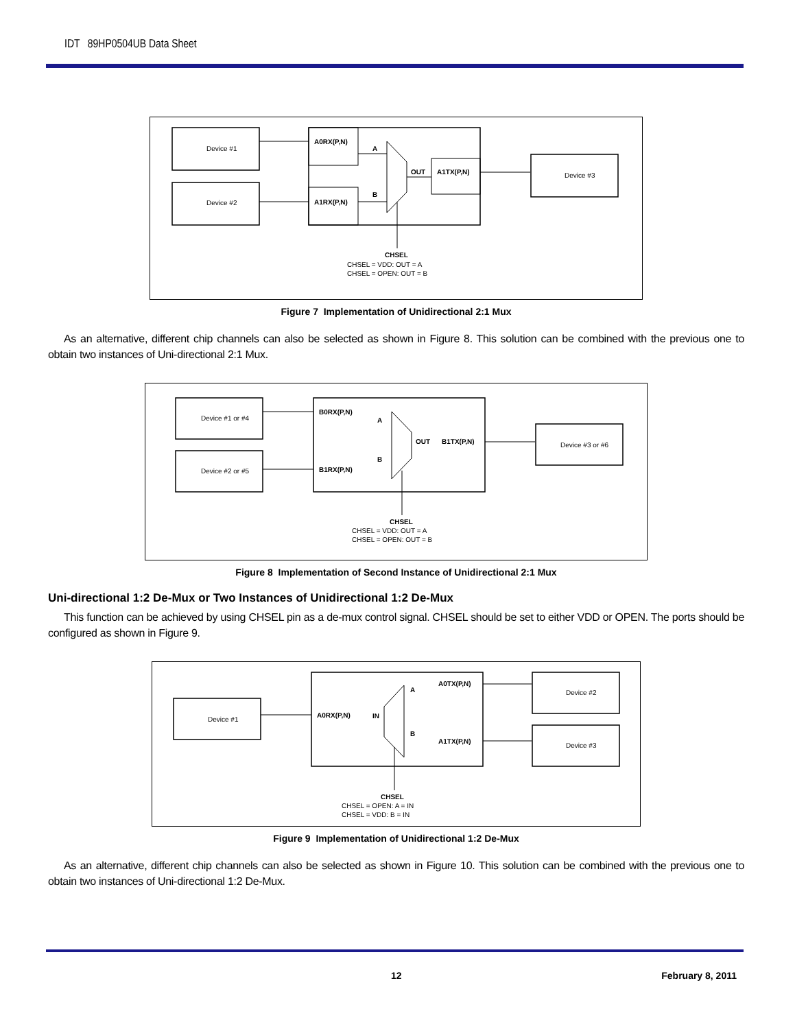IDT 89HP0504UB Data Sheet
Device #1
Device #2
A0RX(P,N)
A1RX(P,N)
A
B
OUT
A1TX(P,N)
Device #3
CHSEL
CHSEL = VDD: OUT = A
CHSEL = OPEN: OUT = B
Figure 7 Implementation of Unidirectional 2:1 Mux
As an alternative, different chip channels can also be selected as shown in Figure 8. This solution can be combined with the previous one to obtain two instances of Uni-directional 2:1 Mux.
Device #1 or #4
Device #2 or #5
B0RX(P,N)
B1RX(P,N)
A
B
OUT
B1TX(P,N)
Device #3 or #6
CHSEL
CHSEL = VDD: OUT = A
CHSEL = OPEN: OUT = B
Figure 8 Implementation of Second Instance of Unidirectional 2:1 Mux
Uni-directional 1:2 De-Mux or Two Instances of Unidirectional 1:2 De-Mux
This function can be achieved by using CHSEL pin as a de-mux control signal. CHSEL should be set to either VDD or OPEN. The ports should be configured as shown in Figure 9.
Device #1
A0RX(P,N)
IN
A
B
A0TX(P,N)
A1TX(P,N)
Device #2
Device #3
CHSEL
CHSEL = OPEN: A = IN
CHSEL = VDD: B = IN
Figure 9 Implementation of Unidirectional 1:2 De-Mux
As an alternative, different chip channels can also be selected as shown in Figure 10. This solution can be combined with the previous one to obtain two instances of Uni-directional 1:2 De-Mux.
12 February 8, 2011